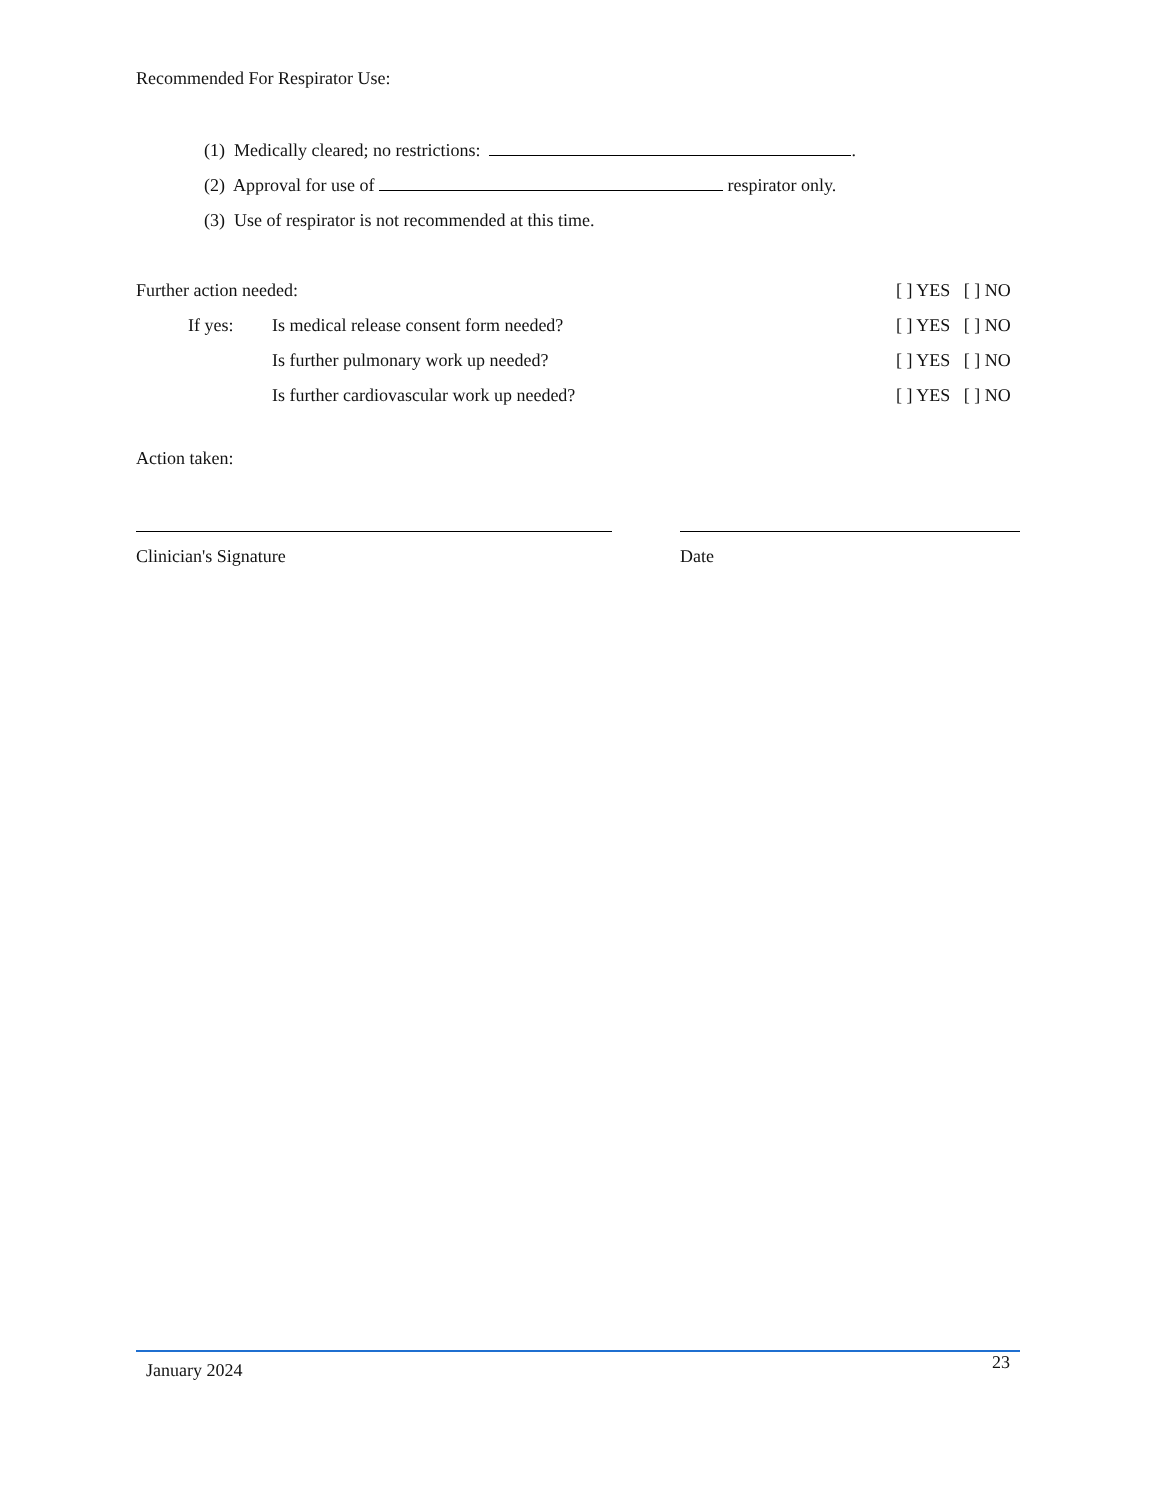Recommended For Respirator Use:
(1) Medically cleared; no restrictions: .
(2) Approval for use of respirator only.
(3) Use of respirator is not recommended at this time.
Further action needed: [ ] YES [ ] NO
If yes: Is medical release consent form needed? [ ] YES [ ] NO
Is further pulmonary work up needed? [ ] YES [ ] NO
Is further cardiovascular work up needed? [ ] YES [ ] NO
Action taken:
Clinician's Signature Date
January 2024 23